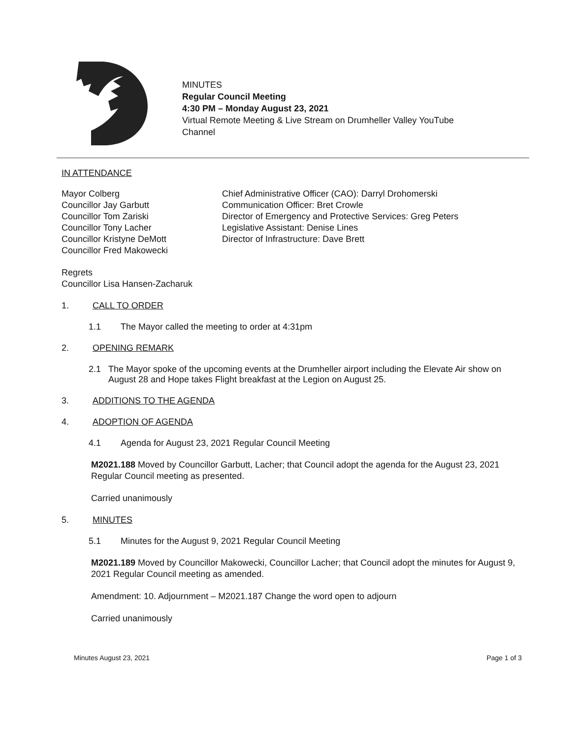MINUTES
Regular Council Meeting
4:30 PM – Monday August 23, 2021
Virtual Remote Meeting & Live Stream on Drumheller Valley YouTube
Channel
IN ATTENDANCE
Mayor Colberg
Councillor Jay Garbutt
Councillor Tom Zariski
Councillor Tony Lacher
Councillor Kristyne DeMott
Councillor Fred Makowecki
Chief Administrative Officer (CAO): Darryl Drohomerski
Communication Officer: Bret Crowle
Director of Emergency and Protective Services: Greg Peters
Legislative Assistant: Denise Lines
Director of Infrastructure: Dave Brett
Regrets
Councillor Lisa Hansen-Zacharuk
1. CALL TO ORDER
1.1 The Mayor called the meeting to order at 4:31pm
2. OPENING REMARK
2.1 The Mayor spoke of the upcoming events at the Drumheller airport including the Elevate Air show on August 28 and Hope takes Flight breakfast at the Legion on August 25.
3. ADDITIONS TO THE AGENDA
4. ADOPTION OF AGENDA
4.1 Agenda for August 23, 2021 Regular Council Meeting
M2021.188 Moved by Councillor Garbutt, Lacher; that Council adopt the agenda for the August 23, 2021 Regular Council meeting as presented.
Carried unanimously
5. MINUTES
5.1 Minutes for the August 9, 2021 Regular Council Meeting
M2021.189 Moved by Councillor Makowecki, Councillor Lacher; that Council adopt the minutes for August 9, 2021 Regular Council meeting as amended.
Amendment: 10. Adjournment – M2021.187 Change the word open to adjourn
Carried unanimously
Minutes August 23, 2021 Page 1 of 3